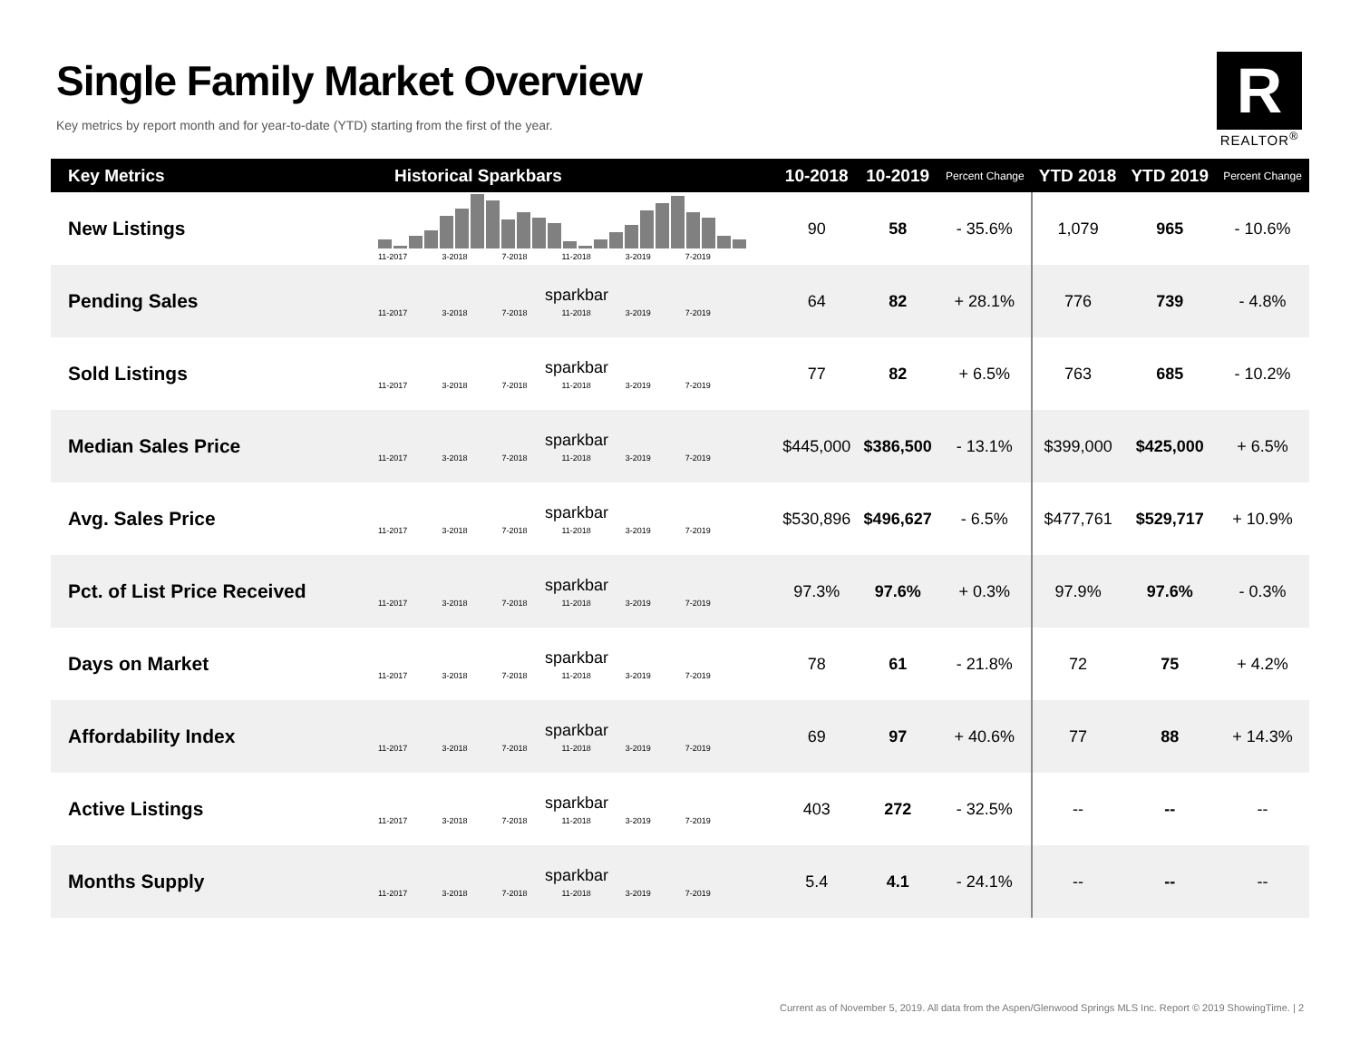Single Family Market Overview
Key metrics by report month and for year-to-date (YTD) starting from the first of the year.
R
REALTOR<sup>®</sup>
| Key Metrics | Historical Sparkbars | 10-2018 | 10-2019 | Percent Change | YTD 2018 | YTD 2019 | Percent Change |
| --- | --- | --- | --- | --- | --- | --- | --- |
| New Listings | 11-2017 3-2018 7-2018 11-2018 3-2019 7-2019 | 90 | 58 | - 35.6% | 1,079 | 965 | - 10.6% |
| Pending Sales | sparkbar 11-2017 3-2018 7-2018 11-2018 3-2019 7-2019 | 64 | 82 | + 28.1% | 776 | 739 | - 4.8% |
| Sold Listings | sparkbar 11-2017 3-2018 7-2018 11-2018 3-2019 7-2019 | 77 | 82 | + 6.5% | 763 | 685 | - 10.2% |
| Median Sales Price | sparkbar 11-2017 3-2018 7-2018 11-2018 3-2019 7-2019 | $445,000 | $386,500 | - 13.1% | $399,000 | $425,000 | + 6.5% |
| Avg. Sales Price | sparkbar 11-2017 3-2018 7-2018 11-2018 3-2019 7-2019 | $530,896 | $496,627 | - 6.5% | $477,761 | $529,717 | + 10.9% |
| Pct. of List Price Received | sparkbar 11-2017 3-2018 7-2018 11-2018 3-2019 7-2019 | 97.3% | 97.6% | + 0.3% | 97.9% | 97.6% | - 0.3% |
| Days on Market | sparkbar 11-2017 3-2018 7-2018 11-2018 3-2019 7-2019 | 78 | 61 | - 21.8% | 72 | 75 | + 4.2% |
| Affordability Index | sparkbar 11-2017 3-2018 7-2018 11-2018 3-2019 7-2019 | 69 | 97 | + 40.6% | 77 | 88 | + 14.3% |
| Active Listings | sparkbar 11-2017 3-2018 7-2018 11-2018 3-2019 7-2019 | 403 | 272 | - 32.5% | -- | -- | -- |
| Months Supply | sparkbar 11-2017 3-2018 7-2018 11-2018 3-2019 7-2019 | 5.4 | 4.1 | - 24.1% | -- | -- | -- |
Current as of November 5, 2019. All data from the Aspen/Glenwood Springs MLS Inc. Report © 2019 ShowingTime. | 2